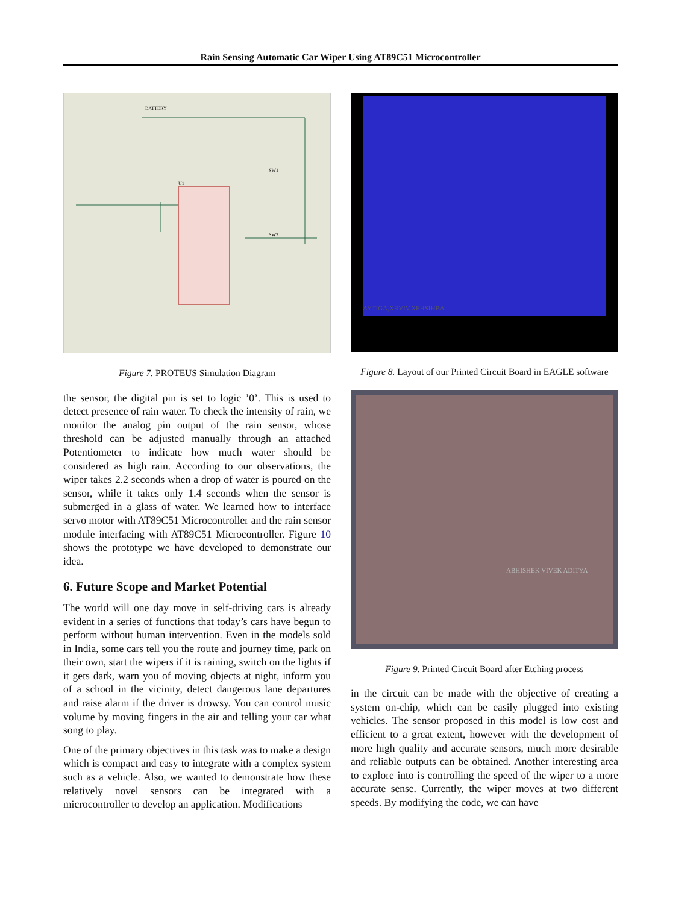Rain Sensing Automatic Car Wiper Using AT89C51 Microcontroller
BATTERY
U1
SW1
SW2
Figure 7. PROTEUS Simulation Diagram
the sensor, the digital pin is set to logic ’0’. This is used to detect presence of rain water. To check the intensity of rain, we monitor the analog pin output of the rain sensor, whose threshold can be adjusted manually through an attached Potentiometer to indicate how much water should be considered as high rain. According to our observations, the wiper takes 2.2 seconds when a drop of water is poured on the sensor, while it takes only 1.4 seconds when the sensor is submerged in a glass of water. We learned how to interface servo motor with AT89C51 Microcontroller and the rain sensor module interfacing with AT89C51 Microcontroller. Figure 10 shows the prototype we have developed to demonstrate our idea.
6. Future Scope and Market Potential
The world will one day move in self-driving cars is already evident in a series of functions that today’s cars have begun to perform without human intervention. Even in the models sold in India, some cars tell you the route and journey time, park on their own, start the wipers if it is raining, switch on the lights if it gets dark, warn you of moving objects at night, inform you of a school in the vicinity, detect dangerous lane departures and raise alarm if the driver is drowsy. You can control music volume by moving fingers in the air and telling your car what song to play.
One of the primary objectives in this task was to make a design which is compact and easy to integrate with a complex system such as a vehicle. Also, we wanted to demonstrate how these relatively novel sensors can be integrated with a microcontroller to develop an application. Modifications
AYTIGA,XBVIV,XEHSIHBA
Figure 8. Layout of our Printed Circuit Board in EAGLE software
ABHISHEK VIVEK ADITYA
Figure 9. Printed Circuit Board after Etching process
in the circuit can be made with the objective of creating a system on-chip, which can be easily plugged into existing vehicles. The sensor proposed in this model is low cost and efficient to a great extent, however with the development of more high quality and accurate sensors, much more desirable and reliable outputs can be obtained. Another interesting area to explore into is controlling the speed of the wiper to a more accurate sense. Currently, the wiper moves at two different speeds. By modifying the code, we can have